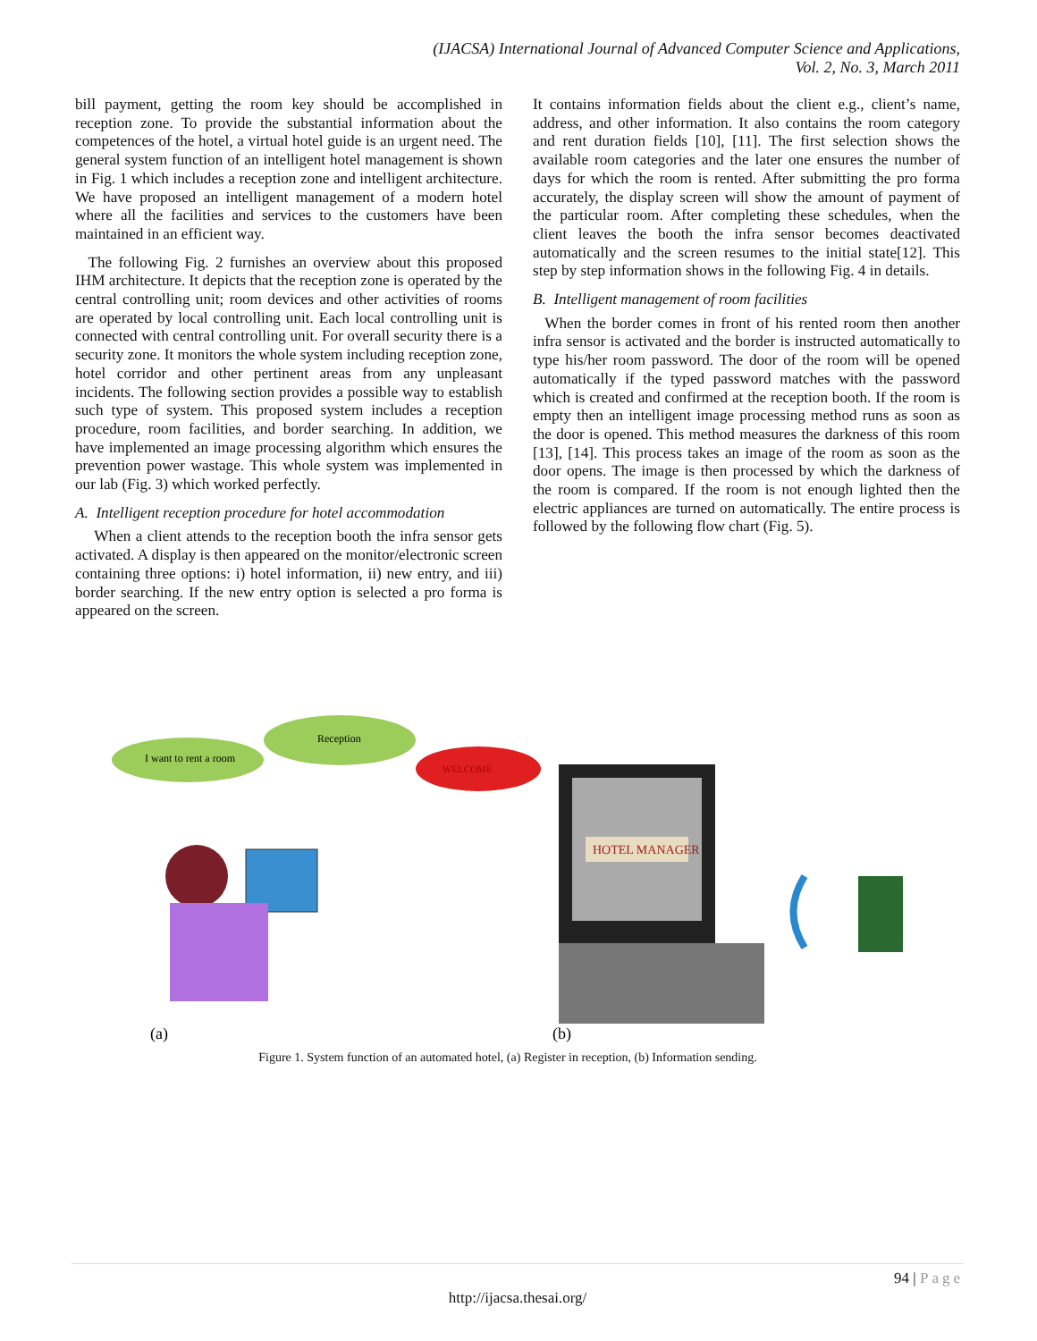(IJACSA) International Journal of Advanced Computer Science and Applications,
Vol. 2, No. 3, March 2011
bill payment, getting the room key should be accomplished in reception zone. To provide the substantial information about the competences of the hotel, a virtual hotel guide is an urgent need. The general system function of an intelligent hotel management is shown in Fig. 1 which includes a reception zone and intelligent architecture. We have proposed an intelligent management of a modern hotel where all the facilities and services to the customers have been maintained in an efficient way.
The following Fig. 2 furnishes an overview about this proposed IHM architecture. It depicts that the reception zone is operated by the central controlling unit; room devices and other activities of rooms are operated by local controlling unit. Each local controlling unit is connected with central controlling unit. For overall security there is a security zone. It monitors the whole system including reception zone, hotel corridor and other pertinent areas from any unpleasant incidents. The following section provides a possible way to establish such type of system. This proposed system includes a reception procedure, room facilities, and border searching. In addition, we have implemented an image processing algorithm which ensures the prevention power wastage. This whole system was implemented in our lab (Fig. 3) which worked perfectly.
A. Intelligent reception procedure for hotel accommodation
When a client attends to the reception booth the infra sensor gets activated. A display is then appeared on the monitor/electronic screen containing three options: i) hotel information, ii) new entry, and iii) border searching. If the new entry option is selected a pro forma is appeared on the screen.
It contains information fields about the client e.g., client’s name, address, and other information. It also contains the room category and rent duration fields [10], [11]. The first selection shows the available room categories and the later one ensures the number of days for which the room is rented. After submitting the pro forma accurately, the display screen will show the amount of payment of the particular room. After completing these schedules, when the client leaves the booth the infra sensor becomes deactivated automatically and the screen resumes to the initial state[12]. This step by step information shows in the following Fig. 4 in details.
B. Intelligent management of room facilities
When the border comes in front of his rented room then another infra sensor is activated and the border is instructed automatically to type his/her room password. The door of the room will be opened automatically if the typed password matches with the password which is created and confirmed at the reception booth. If the room is empty then an intelligent image processing method runs as soon as the door is opened. This method measures the darkness of this room [13], [14]. This process takes an image of the room as soon as the door opens. The image is then processed by which the darkness of the room is compared. If the room is not enough lighted then the electric appliances are turned on automatically. The entire process is followed by the following flow chart (Fig. 5).
I want to rent a room
Reception
WELCOME
HOTEL MANAGER
(a)
(b)
Figure 1. System function of an automated hotel, (a) Register in reception, (b) Information sending.
94 | Page
http://ijacsa.thesai.org/